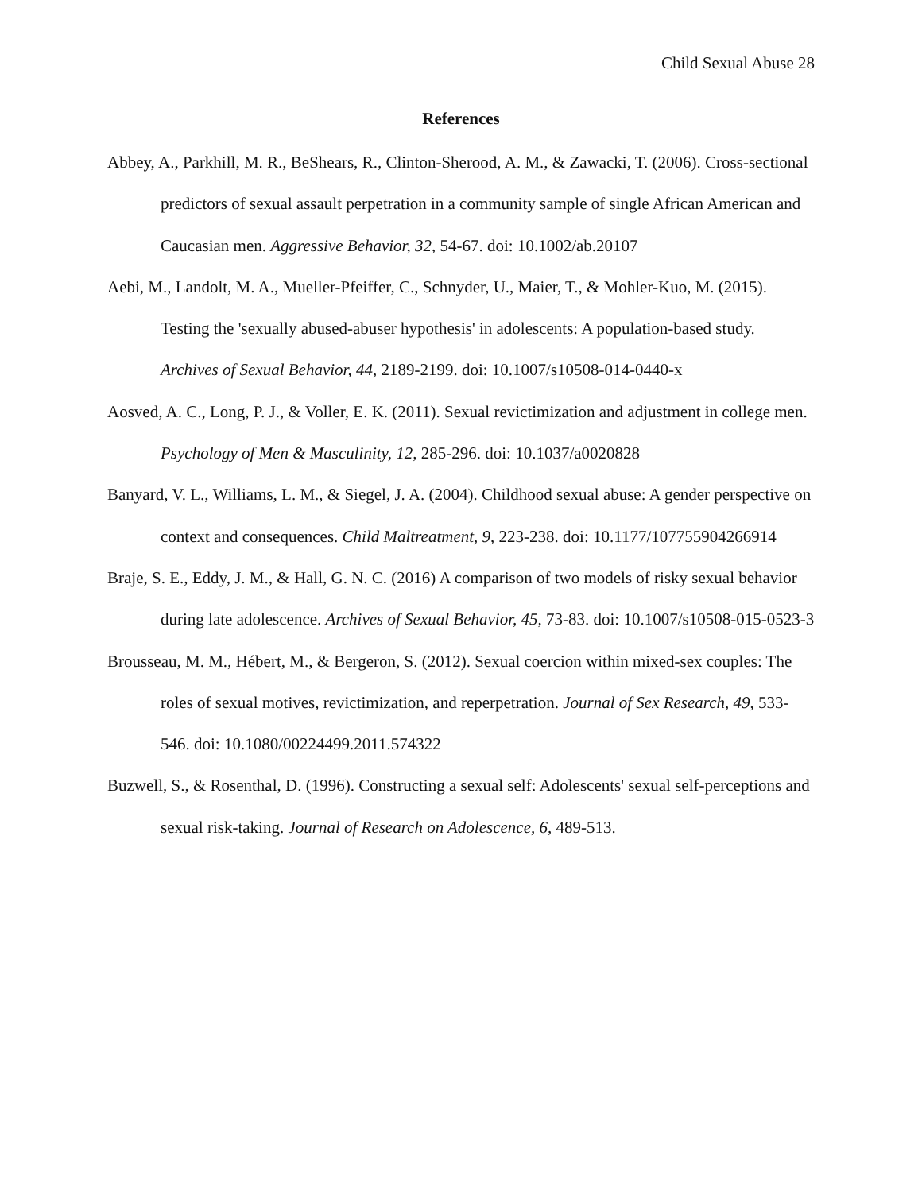Child Sexual Abuse 28
References
Abbey, A., Parkhill, M. R., BeShears, R., Clinton-Sherood, A. M., & Zawacki, T. (2006). Cross-sectional predictors of sexual assault perpetration in a community sample of single African American and Caucasian men. Aggressive Behavior, 32, 54-67. doi: 10.1002/ab.20107
Aebi, M., Landolt, M. A., Mueller-Pfeiffer, C., Schnyder, U., Maier, T., & Mohler-Kuo, M. (2015). Testing the 'sexually abused-abuser hypothesis' in adolescents: A population-based study. Archives of Sexual Behavior, 44, 2189-2199. doi: 10.1007/s10508-014-0440-x
Aosved, A. C., Long, P. J., & Voller, E. K. (2011). Sexual revictimization and adjustment in college men. Psychology of Men & Masculinity, 12, 285-296. doi: 10.1037/a0020828
Banyard, V. L., Williams, L. M., & Siegel, J. A. (2004). Childhood sexual abuse: A gender perspective on context and consequences. Child Maltreatment, 9, 223-238. doi: 10.1177/107755904266914
Braje, S. E., Eddy, J. M., & Hall, G. N. C. (2016) A comparison of two models of risky sexual behavior during late adolescence. Archives of Sexual Behavior, 45, 73-83. doi: 10.1007/s10508-015-0523-3
Brousseau, M. M., Hébert, M., & Bergeron, S. (2012). Sexual coercion within mixed-sex couples: The roles of sexual motives, revictimization, and reperpetration. Journal of Sex Research, 49, 533-546. doi: 10.1080/00224499.2011.574322
Buzwell, S., & Rosenthal, D. (1996). Constructing a sexual self: Adolescents' sexual self-perceptions and sexual risk-taking. Journal of Research on Adolescence, 6, 489-513.